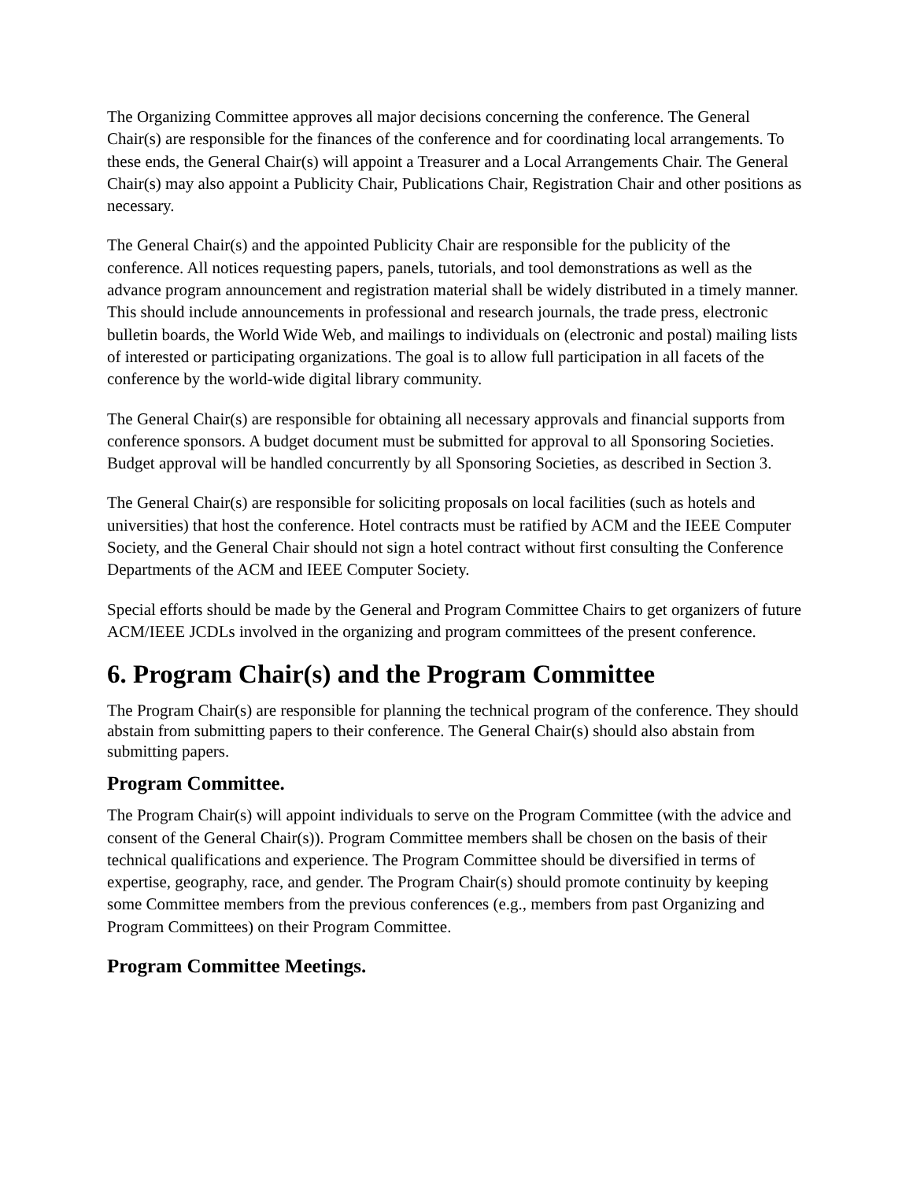The Organizing Committee approves all major decisions concerning the conference. The General Chair(s) are responsible for the finances of the conference and for coordinating local arrangements. To these ends, the General Chair(s) will appoint a Treasurer and a Local Arrangements Chair. The General Chair(s) may also appoint a Publicity Chair, Publications Chair, Registration Chair and other positions as necessary.
The General Chair(s) and the appointed Publicity Chair are responsible for the publicity of the conference. All notices requesting papers, panels, tutorials, and tool demonstrations as well as the advance program announcement and registration material shall be widely distributed in a timely manner. This should include announcements in professional and research journals, the trade press, electronic bulletin boards, the World Wide Web, and mailings to individuals on (electronic and postal) mailing lists of interested or participating organizations. The goal is to allow full participation in all facets of the conference by the world-wide digital library community.
The General Chair(s) are responsible for obtaining all necessary approvals and financial supports from conference sponsors. A budget document must be submitted for approval to all Sponsoring Societies. Budget approval will be handled concurrently by all Sponsoring Societies, as described in Section 3.
The General Chair(s) are responsible for soliciting proposals on local facilities (such as hotels and universities) that host the conference. Hotel contracts must be ratified by ACM and the IEEE Computer Society, and the General Chair should not sign a hotel contract without first consulting the Conference Departments of the ACM and IEEE Computer Society.
Special efforts should be made by the General and Program Committee Chairs to get organizers of future ACM/IEEE JCDLs involved in the organizing and program committees of the present conference.
6. Program Chair(s) and the Program Committee
The Program Chair(s) are responsible for planning the technical program of the conference. They should abstain from submitting papers to their conference. The General Chair(s) should also abstain from submitting papers.
Program Committee.
The Program Chair(s) will appoint individuals to serve on the Program Committee (with the advice and consent of the General Chair(s)). Program Committee members shall be chosen on the basis of their technical qualifications and experience. The Program Committee should be diversified in terms of expertise, geography, race, and gender. The Program Chair(s) should promote continuity by keeping some Committee members from the previous conferences (e.g., members from past Organizing and Program Committees) on their Program Committee.
Program Committee Meetings.